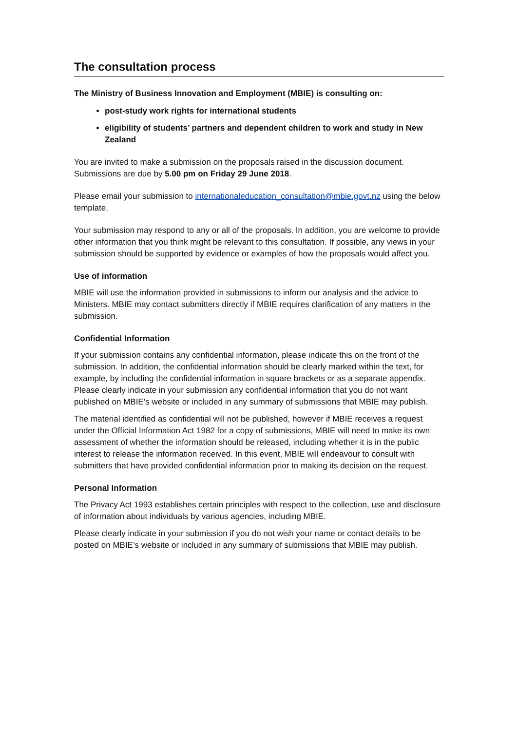The consultation process
The Ministry of Business Innovation and Employment (MBIE) is consulting on:
post-study work rights for international students
eligibility of students’ partners and dependent children to work and study in New Zealand
You are invited to make a submission on the proposals raised in the discussion document. Submissions are due by 5.00 pm on Friday 29 June 2018.
Please email your submission to internationaleducation_consultation@mbie.govt.nz using the below template.
Your submission may respond to any or all of the proposals. In addition, you are welcome to provide other information that you think might be relevant to this consultation. If possible, any views in your submission should be supported by evidence or examples of how the proposals would affect you.
Use of information
MBIE will use the information provided in submissions to inform our analysis and the advice to Ministers. MBIE may contact submitters directly if MBIE requires clarification of any matters in the submission.
Confidential Information
If your submission contains any confidential information, please indicate this on the front of the submission. In addition, the confidential information should be clearly marked within the text, for example, by including the confidential information in square brackets or as a separate appendix. Please clearly indicate in your submission any confidential information that you do not want published on MBIE’s website or included in any summary of submissions that MBIE may publish.
The material identified as confidential will not be published, however if MBIE receives a request under the Official Information Act 1982 for a copy of submissions, MBIE will need to make its own assessment of whether the information should be released, including whether it is in the public interest to release the information received. In this event, MBIE will endeavour to consult with submitters that have provided confidential information prior to making its decision on the request.
Personal Information
The Privacy Act 1993 establishes certain principles with respect to the collection, use and disclosure of information about individuals by various agencies, including MBIE.
Please clearly indicate in your submission if you do not wish your name or contact details to be posted on MBIE’s website or included in any summary of submissions that MBIE may publish.